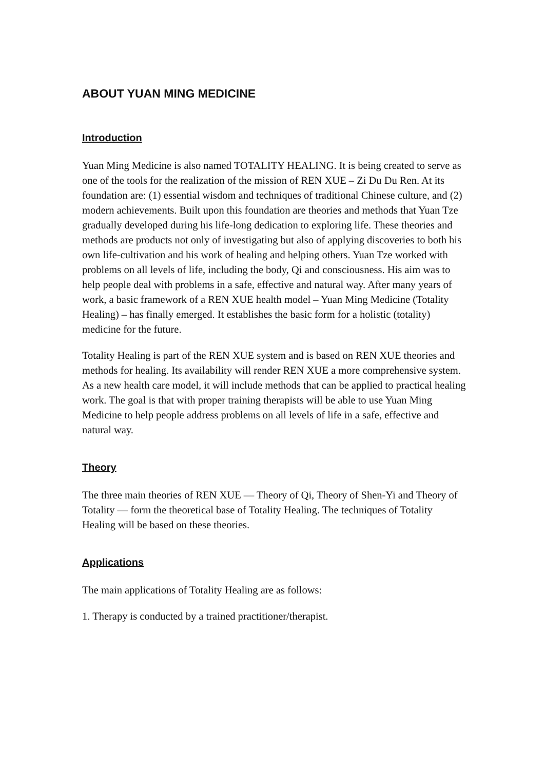ABOUT YUAN MING MEDICINE
Introduction
Yuan Ming Medicine is also named TOTALITY HEALING. It is being created to serve as one of the tools for the realization of the mission of REN XUE – Zi Du Du Ren. At its foundation are: (1) essential wisdom and techniques of traditional Chinese culture, and (2) modern achievements. Built upon this foundation are theories and methods that Yuan Tze gradually developed during his life-long dedication to exploring life. These theories and methods are products not only of investigating but also of applying discoveries to both his own life-cultivation and his work of healing and helping others. Yuan Tze worked with problems on all levels of life, including the body, Qi and consciousness. His aim was to help people deal with problems in a safe, effective and natural way. After many years of work, a basic framework of a REN XUE health model – Yuan Ming Medicine (Totality Healing) – has finally emerged. It establishes the basic form for a holistic (totality) medicine for the future.
Totality Healing is part of the REN XUE system and is based on REN XUE theories and methods for healing. Its availability will render REN XUE a more comprehensive system. As a new health care model, it will include methods that can be applied to practical healing work. The goal is that with proper training therapists will be able to use Yuan Ming Medicine to help people address problems on all levels of life in a safe, effective and natural way.
Theory
The three main theories of REN XUE — Theory of Qi, Theory of Shen-Yi and Theory of Totality — form the theoretical base of Totality Healing. The techniques of Totality Healing will be based on these theories.
Applications
The main applications of Totality Healing are as follows:
1. Therapy is conducted by a trained practitioner/therapist.